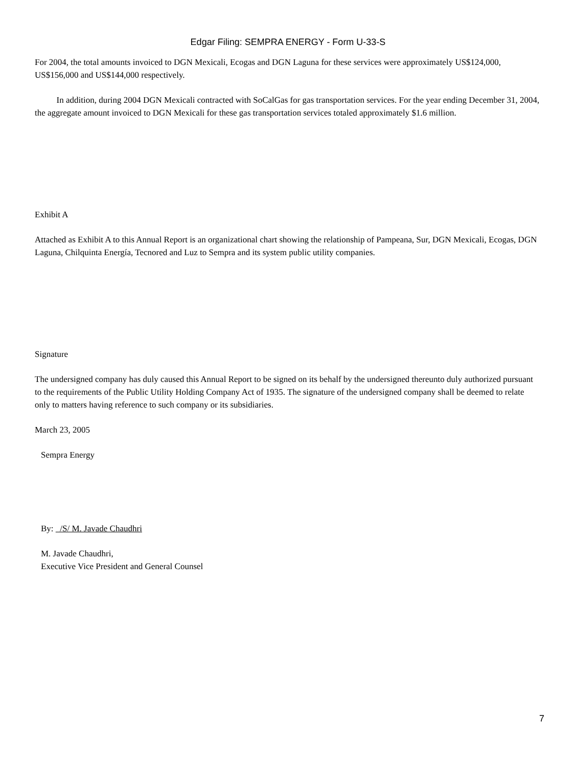Edgar Filing: SEMPRA ENERGY - Form U-33-S
For 2004, the total amounts invoiced to DGN Mexicali, Ecogas and DGN Laguna for these services were approximately US$124,000, US$156,000 and US$144,000 respectively.
In addition, during 2004 DGN Mexicali contracted with SoCalGas for gas transportation services. For the year ending December 31, 2004, the aggregate amount invoiced to DGN Mexicali for these gas transportation services totaled approximately $1.6 million.
Exhibit A
Attached as Exhibit A to this Annual Report is an organizational chart showing the relationship of Pampeana, Sur, DGN Mexicali, Ecogas, DGN Laguna, Chilquinta Energía, Tecnored and Luz to Sempra and its system public utility companies.
Signature
The undersigned company has duly caused this Annual Report to be signed on its behalf by the undersigned thereunto duly authorized pursuant to the requirements of the Public Utility Holding Company Act of 1935. The signature of the undersigned company shall be deemed to relate only to matters having reference to such company or its subsidiaries.
March 23, 2005
Sempra Energy
By: /S/ M. Javade Chaudhri
M. Javade Chaudhri,
Executive Vice President and General Counsel
7